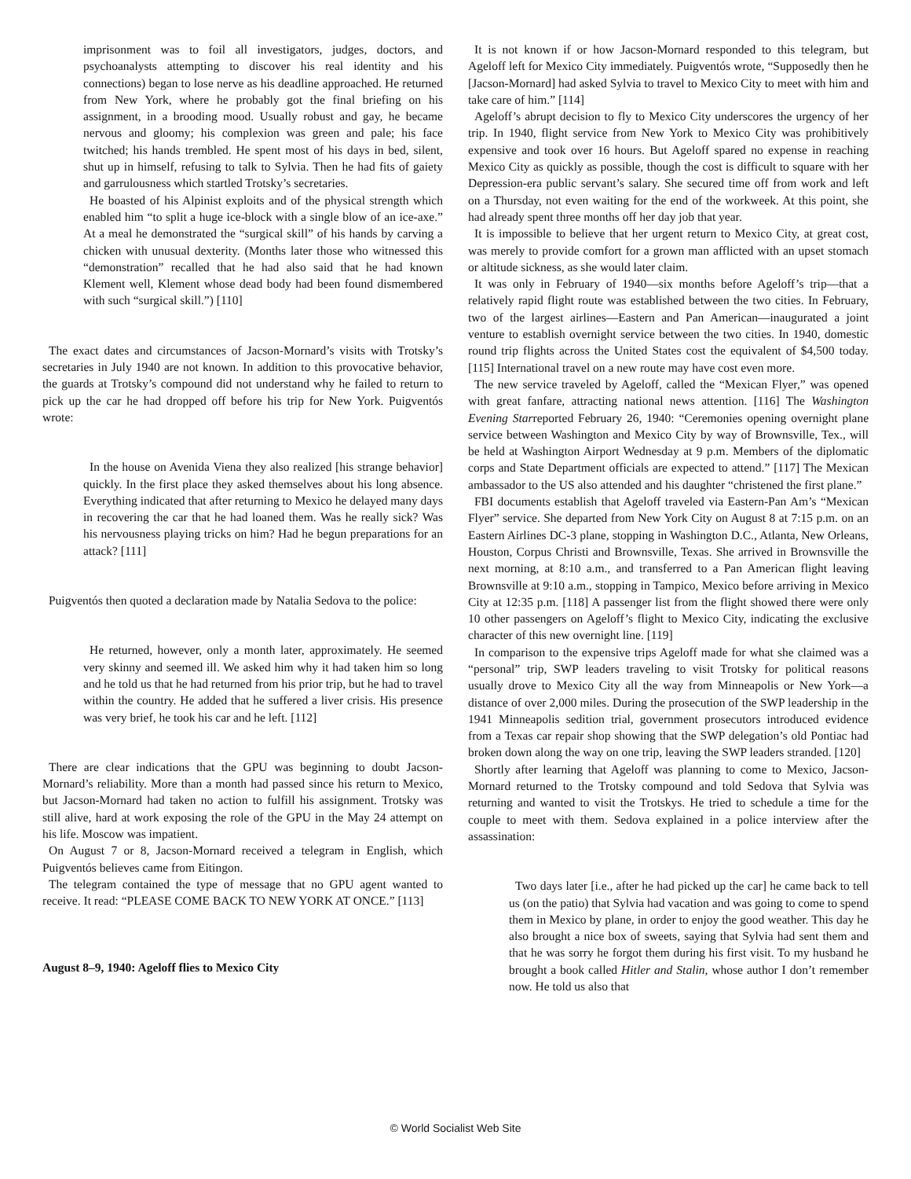imprisonment was to foil all investigators, judges, doctors, and psychoanalysts attempting to discover his real identity and his connections) began to lose nerve as his deadline approached. He returned from New York, where he probably got the final briefing on his assignment, in a brooding mood. Usually robust and gay, he became nervous and gloomy; his complexion was green and pale; his face twitched; his hands trembled. He spent most of his days in bed, silent, shut up in himself, refusing to talk to Sylvia. Then he had fits of gaiety and garrulousness which startled Trotsky’s secretaries.
He boasted of his Alpinist exploits and of the physical strength which enabled him “to split a huge ice-block with a single blow of an ice-axe.” At a meal he demonstrated the “surgical skill” of his hands by carving a chicken with unusual dexterity. (Months later those who witnessed this “demonstration” recalled that he had also said that he had known Klement well, Klement whose dead body had been found dismembered with such “surgical skill.”) [110]
The exact dates and circumstances of Jacson-Mornard’s visits with Trotsky’s secretaries in July 1940 are not known. In addition to this provocative behavior, the guards at Trotsky’s compound did not understand why he failed to return to pick up the car he had dropped off before his trip for New York. Puigventós wrote:
In the house on Avenida Viena they also realized [his strange behavior] quickly. In the first place they asked themselves about his long absence. Everything indicated that after returning to Mexico he delayed many days in recovering the car that he had loaned them. Was he really sick? Was his nervousness playing tricks on him? Had he begun preparations for an attack? [111]
Puigventós then quoted a declaration made by Natalia Sedova to the police:
He returned, however, only a month later, approximately. He seemed very skinny and seemed ill. We asked him why it had taken him so long and he told us that he had returned from his prior trip, but he had to travel within the country. He added that he suffered a liver crisis. His presence was very brief, he took his car and he left. [112]
There are clear indications that the GPU was beginning to doubt Jacson-Mornard’s reliability. More than a month had passed since his return to Mexico, but Jacson-Mornard had taken no action to fulfill his assignment. Trotsky was still alive, hard at work exposing the role of the GPU in the May 24 attempt on his life. Moscow was impatient.
On August 7 or 8, Jacson-Mornard received a telegram in English, which Puigventós believes came from Eitingon.
The telegram contained the type of message that no GPU agent wanted to receive. It read: “PLEASE COME BACK TO NEW YORK AT ONCE.” [113]
August 8–9, 1940: Ageloff flies to Mexico City
It is not known if or how Jacson-Mornard responded to this telegram, but Ageloff left for Mexico City immediately. Puigventós wrote, “Supposedly then he [Jacson-Mornard] had asked Sylvia to travel to Mexico City to meet with him and take care of him.” [114]
Ageloff’s abrupt decision to fly to Mexico City underscores the urgency of her trip. In 1940, flight service from New York to Mexico City was prohibitively expensive and took over 16 hours. But Ageloff spared no expense in reaching Mexico City as quickly as possible, though the cost is difficult to square with her Depression-era public servant’s salary. She secured time off from work and left on a Thursday, not even waiting for the end of the workweek. At this point, she had already spent three months off her day job that year.
It is impossible to believe that her urgent return to Mexico City, at great cost, was merely to provide comfort for a grown man afflicted with an upset stomach or altitude sickness, as she would later claim.
It was only in February of 1940—six months before Ageloff’s trip—that a relatively rapid flight route was established between the two cities. In February, two of the largest airlines—Eastern and Pan American—inaugurated a joint venture to establish overnight service between the two cities. In 1940, domestic round trip flights across the United States cost the equivalent of $4,500 today. [115] International travel on a new route may have cost even more.
The new service traveled by Ageloff, called the “Mexican Flyer,” was opened with great fanfare, attracting national news attention. [116] The Washington Evening Starreported February 26, 1940: “Ceremonies opening overnight plane service between Washington and Mexico City by way of Brownsville, Tex., will be held at Washington Airport Wednesday at 9 p.m. Members of the diplomatic corps and State Department officials are expected to attend.” [117] The Mexican ambassador to the US also attended and his daughter “christened the first plane.”
FBI documents establish that Ageloff traveled via Eastern-Pan Am’s “Mexican Flyer” service. She departed from New York City on August 8 at 7:15 p.m. on an Eastern Airlines DC-3 plane, stopping in Washington D.C., Atlanta, New Orleans, Houston, Corpus Christi and Brownsville, Texas. She arrived in Brownsville the next morning, at 8:10 a.m., and transferred to a Pan American flight leaving Brownsville at 9:10 a.m., stopping in Tampico, Mexico before arriving in Mexico City at 12:35 p.m. [118] A passenger list from the flight showed there were only 10 other passengers on Ageloff’s flight to Mexico City, indicating the exclusive character of this new overnight line. [119]
In comparison to the expensive trips Ageloff made for what she claimed was a “personal” trip, SWP leaders traveling to visit Trotsky for political reasons usually drove to Mexico City all the way from Minneapolis or New York—a distance of over 2,000 miles. During the prosecution of the SWP leadership in the 1941 Minneapolis sedition trial, government prosecutors introduced evidence from a Texas car repair shop showing that the SWP delegation’s old Pontiac had broken down along the way on one trip, leaving the SWP leaders stranded. [120]
Shortly after learning that Ageloff was planning to come to Mexico, Jacson-Mornard returned to the Trotsky compound and told Sedova that Sylvia was returning and wanted to visit the Trotskys. He tried to schedule a time for the couple to meet with them. Sedova explained in a police interview after the assassination:
Two days later [i.e., after he had picked up the car] he came back to tell us (on the patio) that Sylvia had vacation and was going to come to spend them in Mexico by plane, in order to enjoy the good weather. This day he also brought a nice box of sweets, saying that Sylvia had sent them and that he was sorry he forgot them during his first visit. To my husband he brought a book called Hitler and Stalin, whose author I don’t remember now. He told us also that
© World Socialist Web Site